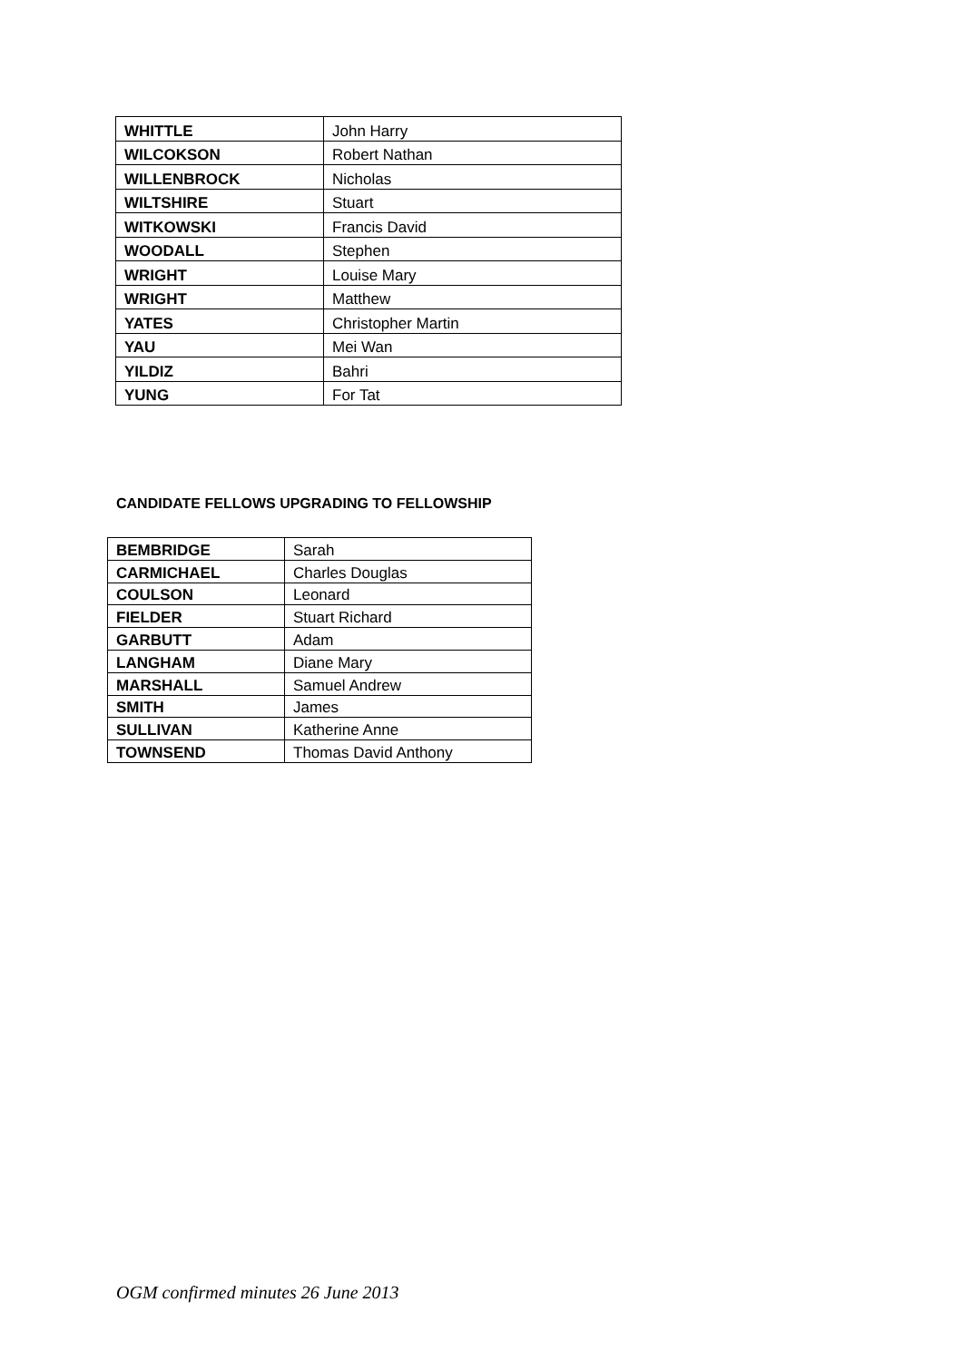| WHITTLE | John Harry |
| WILCOKSON | Robert Nathan |
| WILLENBROCK | Nicholas |
| WILTSHIRE | Stuart |
| WITKOWSKI | Francis David |
| WOODALL | Stephen |
| WRIGHT | Louise Mary |
| WRIGHT | Matthew |
| YATES | Christopher Martin |
| YAU | Mei Wan |
| YILDIZ | Bahri |
| YUNG | For Tat |
CANDIDATE FELLOWS UPGRADING TO FELLOWSHIP
| BEMBRIDGE | Sarah |
| CARMICHAEL | Charles Douglas |
| COULSON | Leonard |
| FIELDER | Stuart Richard |
| GARBUTT | Adam |
| LANGHAM | Diane Mary |
| MARSHALL | Samuel Andrew |
| SMITH | James |
| SULLIVAN | Katherine Anne |
| TOWNSEND | Thomas David Anthony |
OGM confirmed minutes 26 June 2013